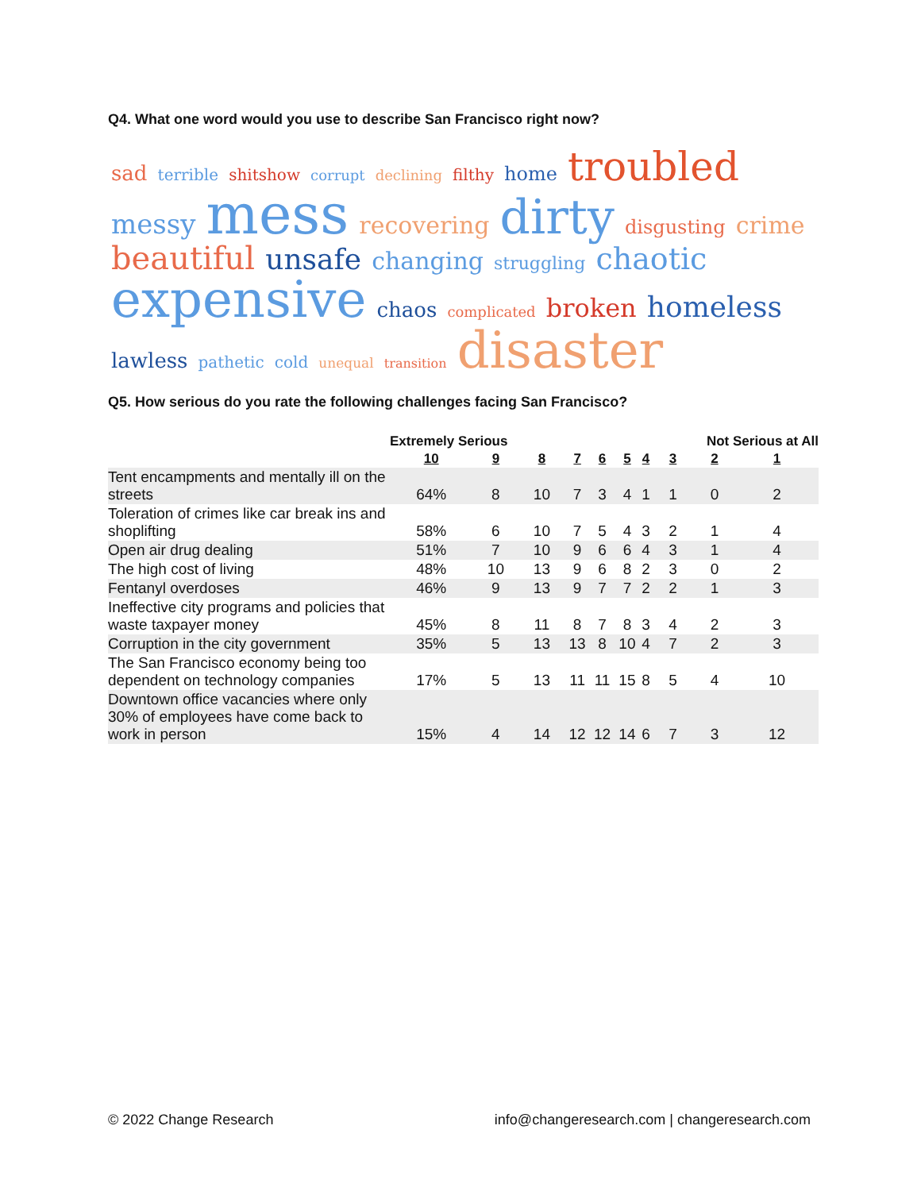Q4. What one word would you use to describe San Francisco right now?
sad terrible shitshow corrupt declining filthy home troubled messy mess recovering dirty disgusting crime beautiful unsafe changing struggling chaotic expensive chaos complicated broken homeless lawless pathetic cold unequal transition disaster
Q5. How serious do you rate the following challenges facing San Francisco?
| | Extremely Serious | | | | | | | Not Serious at All | | |
| --- | --- | --- | --- | --- | --- | --- | --- | --- | --- | --- |
| | 10 | 9 | 8 | 7 | 6 | 5 | 4 | 3 | 2 | 1 |
| Tent encampments and mentally ill on the streets | 64% | 8 | 10 | 7 | 3 | 4 | 1 | 1 | 0 | 2 |
| Toleration of crimes like car break ins and shoplifting | 58% | 6 | 10 | 7 | 5 | 4 | 3 | 2 | 1 | 4 |
| Open air drug dealing | 51% | 7 | 10 | 9 | 6 | 6 | 4 | 3 | 1 | 4 |
| The high cost of living | 48% | 10 | 13 | 9 | 6 | 8 | 2 | 3 | 0 | 2 |
| Fentanyl overdoses | 46% | 9 | 13 | 9 | 7 | 7 | 2 | 2 | 1 | 3 |
| Ineffective city programs and policies that waste taxpayer money | 45% | 8 | 11 | 8 | 7 | 8 | 3 | 4 | 2 | 3 |
| Corruption in the city government | 35% | 5 | 13 | 13 | 8 | 10 | 4 | 7 | 2 | 3 |
| The San Francisco economy being too dependent on technology companies | 17% | 5 | 13 | 11 | 11 | 15 | 8 | 5 | 4 | 10 |
| Downtown office vacancies where only 30% of employees have come back to work in person | 15% | 4 | 14 | 12 | 12 | 14 | 6 | 7 | 3 | 12 |
© 2022 Change Research info@changeresearch.com | changeresearch.com